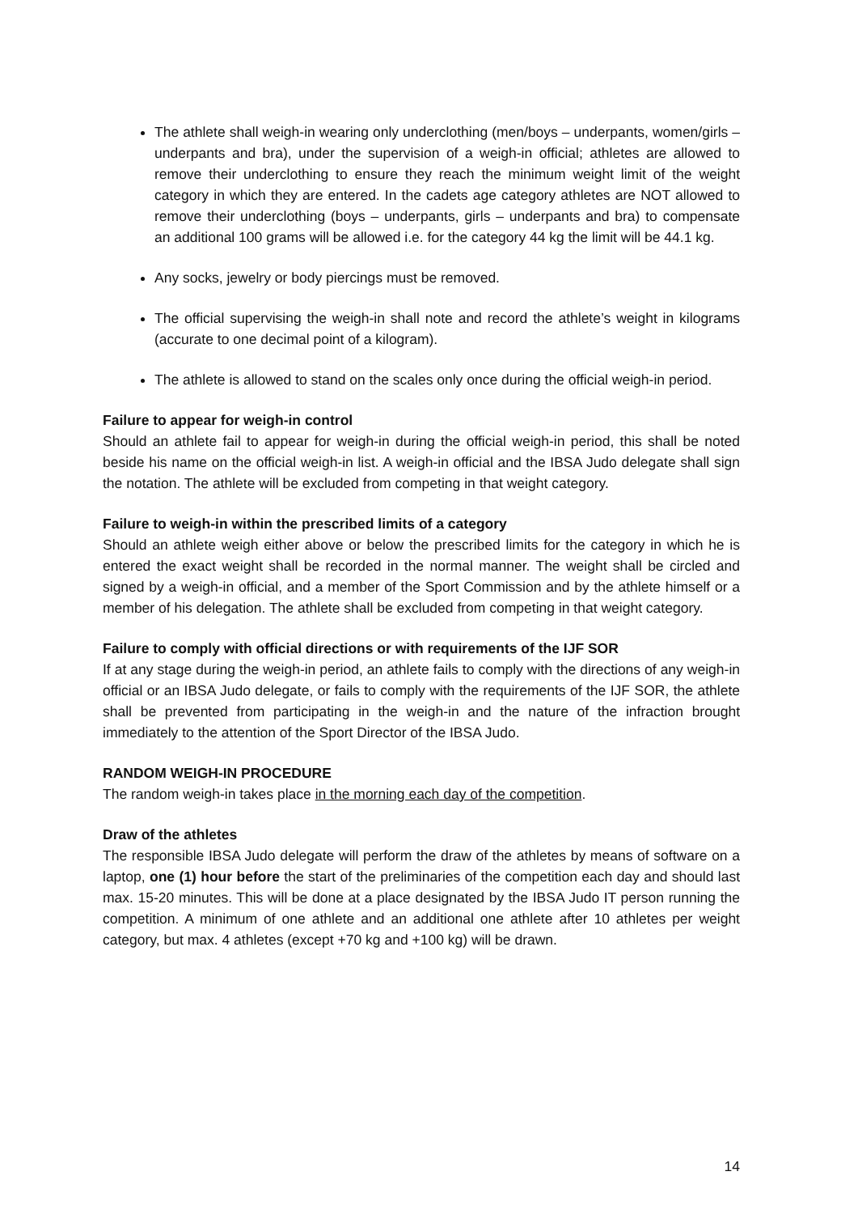The athlete shall weigh-in wearing only underclothing (men/boys – underpants, women/girls – underpants and bra), under the supervision of a weigh-in official; athletes are allowed to remove their underclothing to ensure they reach the minimum weight limit of the weight category in which they are entered. In the cadets age category athletes are NOT allowed to remove their underclothing (boys – underpants, girls – underpants and bra) to compensate an additional 100 grams will be allowed i.e. for the category 44 kg the limit will be 44.1 kg.
Any socks, jewelry or body piercings must be removed.
The official supervising the weigh-in shall note and record the athlete’s weight in kilograms (accurate to one decimal point of a kilogram).
The athlete is allowed to stand on the scales only once during the official weigh-in period.
Failure to appear for weigh-in control
Should an athlete fail to appear for weigh-in during the official weigh-in period, this shall be noted beside his name on the official weigh-in list. A weigh-in official and the IBSA Judo delegate shall sign the notation. The athlete will be excluded from competing in that weight category.
Failure to weigh-in within the prescribed limits of a category
Should an athlete weigh either above or below the prescribed limits for the category in which he is entered the exact weight shall be recorded in the normal manner. The weight shall be circled and signed by a weigh-in official, and a member of the Sport Commission and by the athlete himself or a member of his delegation. The athlete shall be excluded from competing in that weight category.
Failure to comply with official directions or with requirements of the IJF SOR
If at any stage during the weigh-in period, an athlete fails to comply with the directions of any weigh-in official or an IBSA Judo delegate, or fails to comply with the requirements of the IJF SOR, the athlete shall be prevented from participating in the weigh-in and the nature of the infraction brought immediately to the attention of the Sport Director of the IBSA Judo.
RANDOM WEIGH-IN PROCEDURE
The random weigh-in takes place in the morning each day of the competition.
Draw of the athletes
The responsible IBSA Judo delegate will perform the draw of the athletes by means of software on a laptop, one (1) hour before the start of the preliminaries of the competition each day and should last max. 15-20 minutes. This will be done at a place designated by the IBSA Judo IT person running the competition. A minimum of one athlete and an additional one athlete after 10 athletes per weight category, but max. 4 athletes (except +70 kg and +100 kg) will be drawn.
14